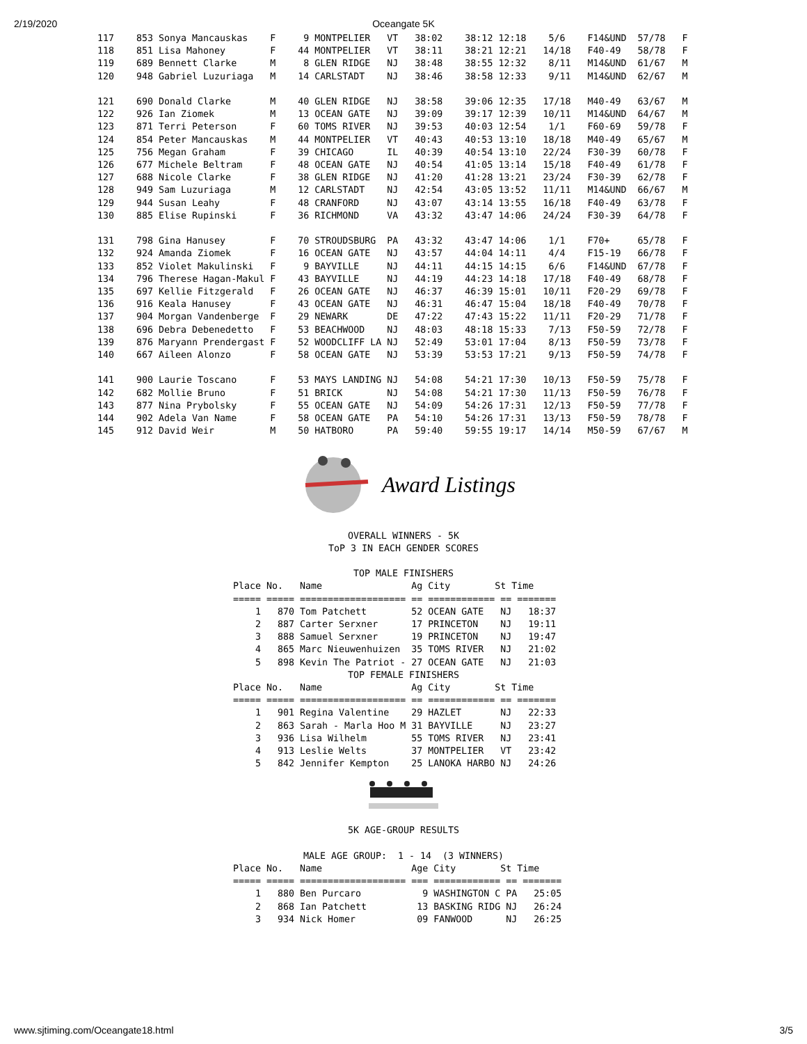2/19/2020 Oceangate 5K
117    853 Sonya Mancauskas    F     9 MONTPELIER   VT   38:02    38:12 12:18    5/6    F14&UND  57/78   F
118    851 Lisa Mahoney        F    44 MONTPELIER   VT   38:11    38:21 12:21   14/18   F40-49   58/78   F
119    689 Bennett Clarke      M     8 GLEN RIDGE   NJ   38:48    38:55 12:32    8/11   M14&UND  61/67   M
120    948 Gabriel Luzuriaga   M    14 CARLSTADT    NJ   38:46    38:58 12:33    9/11   M14&UND  62/67   M

121    690 Donald Clarke       M    40 GLEN RIDGE   NJ   38:58    39:06 12:35   17/18   M40-49   63/67   M
122    926 Ian Ziomek          M    13 OCEAN GATE   NJ   39:09    39:17 12:39   10/11   M14&UND  64/67   M
123    871 Terri Peterson      F    60 TOMS RIVER   NJ   39:53    40:03 12:54    1/1    F60-69   59/78   F
124    854 Peter Mancauskas    M    44 MONTPELIER   VT   40:43    40:53 13:10   18/18   M40-49   65/67   M
125    756 Megan Graham        F    39 CHICAGO      IL   40:39    40:54 13:10   22/24   F30-39   60/78   F
126    677 Michele Beltram     F    48 OCEAN GATE   NJ   40:54    41:05 13:14   15/18   F40-49   61/78   F
127    688 Nicole Clarke       F    38 GLEN RIDGE   NJ   41:20    41:28 13:21   23/24   F30-39   62/78   F
128    949 Sam Luzuriaga       M    12 CARLSTADT    NJ   42:54    43:05 13:52   11/11   M14&UND  66/67   M
129    944 Susan Leahy         F    48 CRANFORD     NJ   43:07    43:14 13:55   16/18   F40-49   63/78   F
130    885 Elise Rupinski      F    36 RICHMOND     VA   43:32    43:47 14:06   24/24   F30-39   64/78   F

131    798 Gina Hanusey        F    70 STROUDSBURG  PA   43:32    43:47 14:06    1/1    F70+     65/78   F
132    924 Amanda Ziomek       F    16 OCEAN GATE   NJ   43:57    44:04 14:11    4/4    F15-19   66/78   F
133    852 Violet Makulinski   F     9 BAYVILLE     NJ   44:11    44:15 14:15    6/6    F14&UND  67/78   F
134    796 Therese Hagan-Makul F    43 BAYVILLE     NJ   44:19    44:23 14:18   17/18   F40-49   68/78   F
135    697 Kellie Fitzgerald   F    26 OCEAN GATE   NJ   46:37    46:39 15:01   10/11   F20-29   69/78   F
136    916 Keala Hanusey       F    43 OCEAN GATE   NJ   46:31    46:47 15:04   18/18   F40-49   70/78   F
137    904 Morgan Vandenberge  F    29 NEWARK       DE   47:22    47:43 15:22   11/11   F20-29   71/78   F
138    696 Debra Debenedetto   F    53 BEACHWOOD    NJ   48:03    48:18 15:33    7/13   F50-59   72/78   F
139    876 Maryann Prendergast F    52 WOODCLIFF LA NJ   52:49    53:01 17:04    8/13   F50-59   73/78   F
140    667 Aileen Alonzo       F    58 OCEAN GATE   NJ   53:39    53:53 17:21    9/13   F50-59   74/78   F

141    900 Laurie Toscano      F    53 MAYS LANDING NJ   54:08    54:21 17:30   10/13   F50-59   75/78   F
142    682 Mollie Bruno        F    51 BRICK        NJ   54:08    54:21 17:30   11/13   F50-59   76/78   F
143    877 Nina Prybolsky      F    55 OCEAN GATE   NJ   54:09    54:26 17:31   12/13   F50-59   77/78   F
144    902 Adela Van Name      F    58 OCEAN GATE   PA   54:10    54:26 17:31   13/13   F50-59   78/78   F
145    912 David Weir          M    50 HATBORO      PA   59:40    59:55 19:17   14/14   M50-59   67/67   M
Award Listings
OVERALL WINNERS - 5K
ToP 3 IN EACH GENDER SCORES

TOP MALE FINISHERS
Place No.   Name                Ag City        St Time
===== ===== =================== == ============ == =======
    1   870 Tom Patchett        52 OCEAN GATE   NJ   18:37
    2   887 Carter Serxner      17 PRINCETON    NJ   19:11
    3   888 Samuel Serxner      19 PRINCETON    NJ   19:47
    4   865 Marc Nieuwenhuizen  35 TOMS RIVER   NJ   21:02
    5   898 Kevin The Patriot - 27 OCEAN GATE   NJ   21:03
TOP FEMALE FINISHERS
Place No.   Name                Ag City        St Time
===== ===== =================== == ============ == =======
    1   901 Regina Valentine    29 HAZLET       NJ   22:33
    2   863 Sarah - Marla Hoo M 31 BAYVILLE     NJ   23:27
    3   936 Lisa Wilhelm        55 TOMS RIVER   NJ   23:41
    4   913 Leslie Welts        37 MONTPELIER   VT   23:42
    5   842 Jennifer Kempton    25 LANOKA HARBO NJ   24:26
5K AGE-GROUP RESULTS

MALE AGE GROUP:  1 - 14  (3 WINNERS)
Place No.   Name                Age City        St Time
===== ===== =================== === ============ == =======
    1   880 Ben Purcaro           9 WASHINGTON C PA   25:05
    2   868 Ian Patchett         13 BASKING RIDG NJ   26:24
    3   934 Nick Homer           09 FANWOOD      NJ   26:25
www.sjtiming.com/Oceangate18.html 3/5